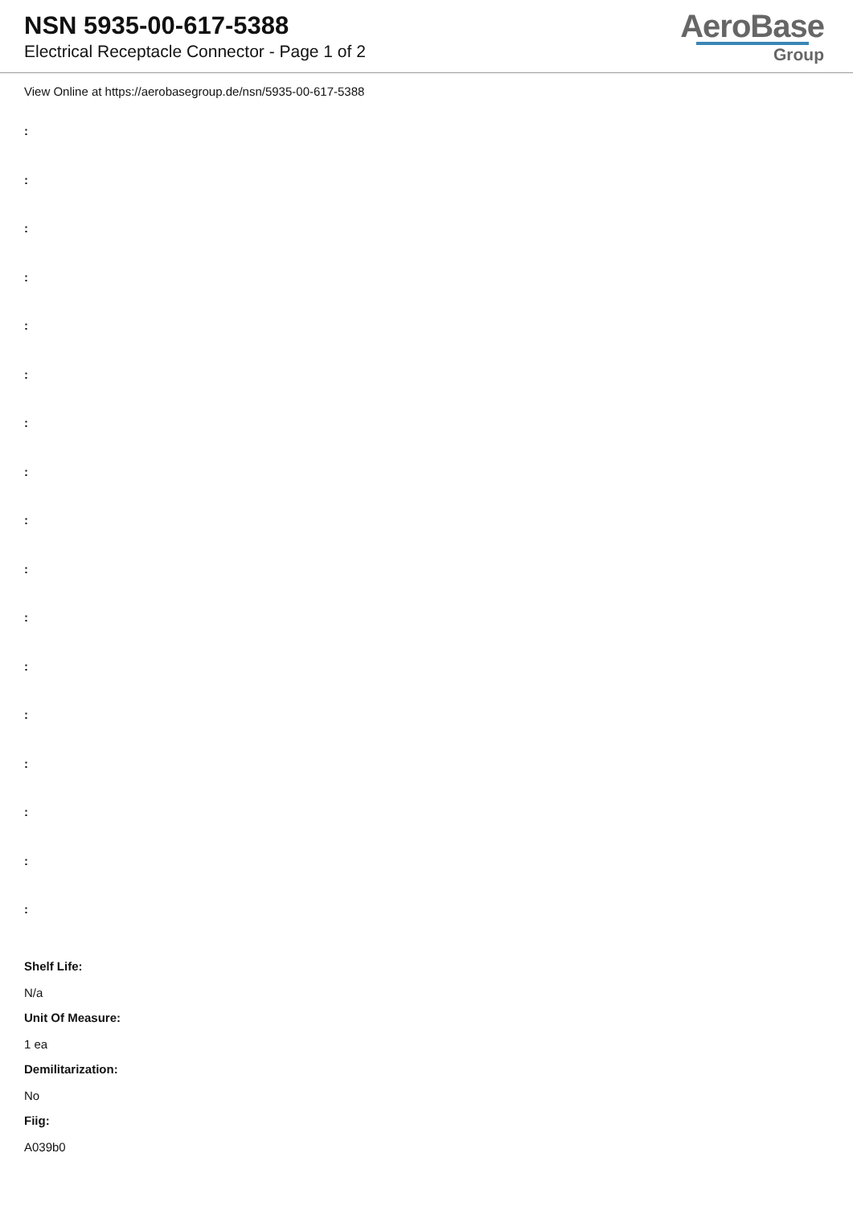NSN 5935-00-617-5388
Electrical Receptacle Connector - Page 1 of 2
AeroBase
Group
View Online at https://aerobasegroup.de/nsn/5935-00-617-5388
:
:
:
:
:
:
:
:
:
:
:
:
:
:
:
:
:
Shelf Life:
N/a
Unit Of Measure:
1 ea
Demilitarization:
No
Fiig:
A039b0